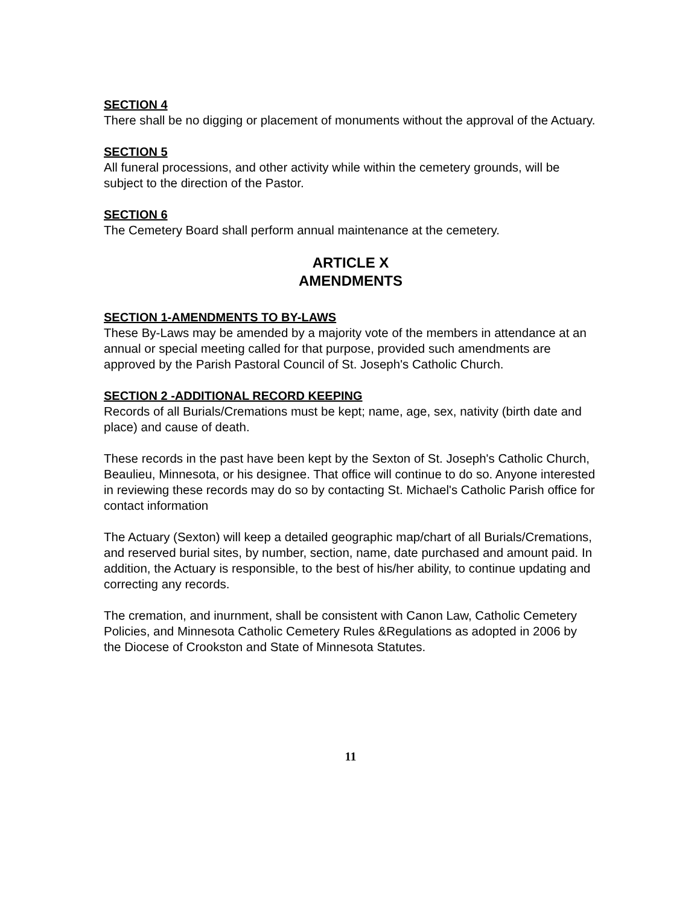SECTION 4
There shall be no digging or placement of monuments without the approval of the Actuary.
SECTION 5
All funeral processions, and other activity while within the cemetery grounds, will be subject to the direction of the Pastor.
SECTION 6
The Cemetery Board shall perform annual maintenance at the cemetery.
ARTICLE X
AMENDMENTS
SECTION 1-AMENDMENTS TO BY-LAWS
These By-Laws may be amended by a majority vote of the members in attendance at an annual or special meeting called for that purpose, provided such amendments are approved by the Parish Pastoral Council of St. Joseph's Catholic Church.
SECTION 2 -ADDITIONAL RECORD KEEPING
Records of all Burials/Cremations must be kept; name, age, sex, nativity (birth date and place) and cause of death.
These records in the past have been kept by the Sexton of St. Joseph's Catholic Church, Beaulieu, Minnesota, or his designee. That office will continue to do so. Anyone interested in reviewing these records may do so by contacting St. Michael's Catholic Parish office for contact information
The Actuary (Sexton) will keep a detailed geographic map/chart of all Burials/Cremations, and reserved burial sites, by number, section, name, date purchased and amount paid. In addition, the Actuary is responsible, to the best of his/her ability, to continue updating and correcting any records.
The cremation, and inurnment, shall be consistent with Canon Law, Catholic Cemetery Policies, and Minnesota Catholic Cemetery Rules &Regulations as adopted in 2006 by the Diocese of Crookston and State of Minnesota Statutes.
11